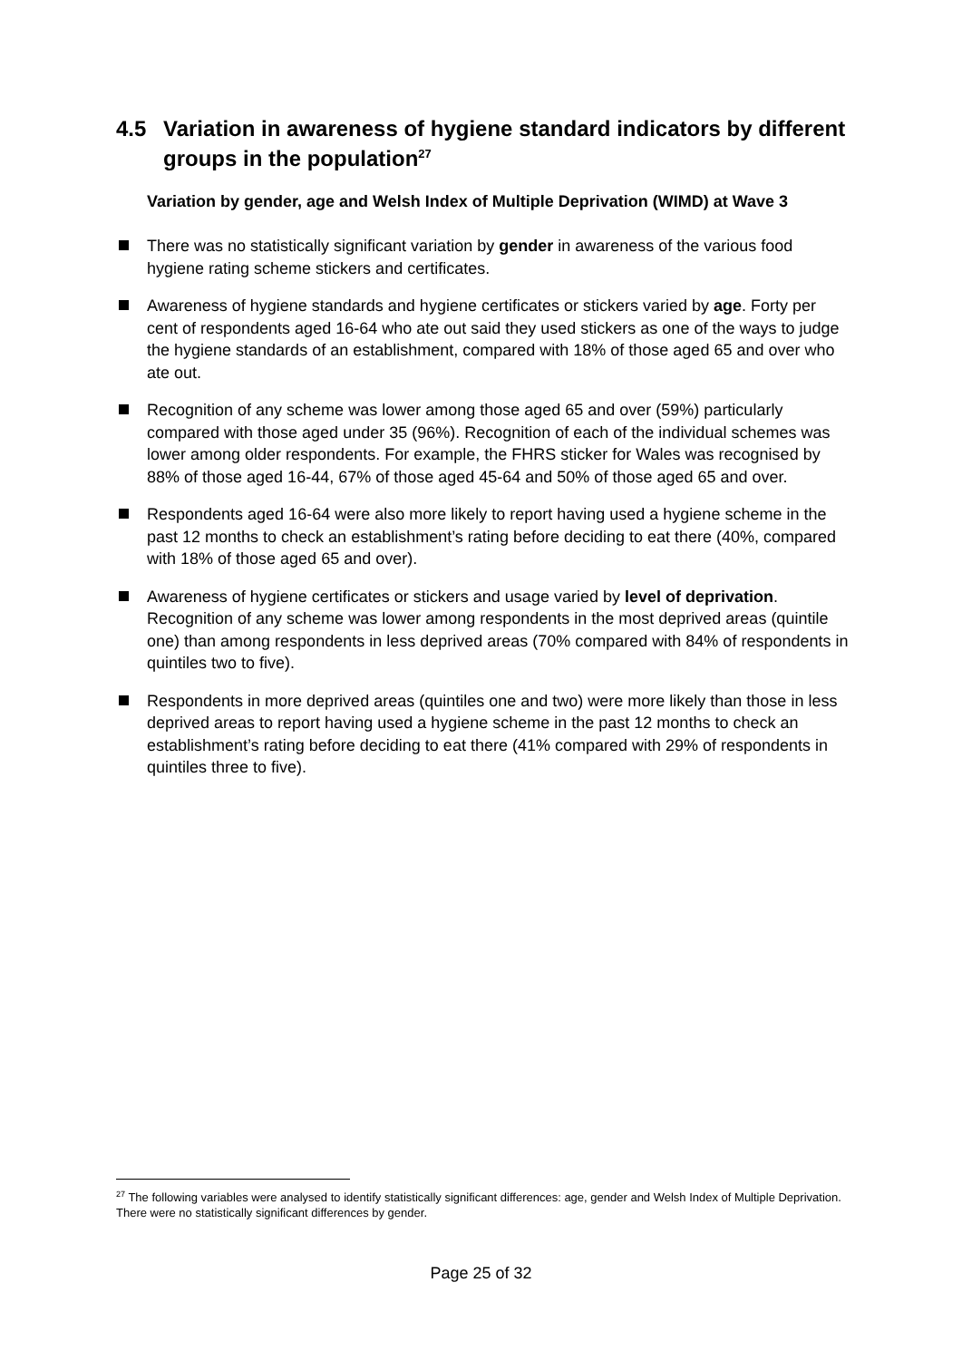4.5 Variation in awareness of hygiene standard indicators by different groups in the population<sup>27</sup>
Variation by gender, age and Welsh Index of Multiple Deprivation (WIMD) at Wave 3
There was no statistically significant variation by gender in awareness of the various food hygiene rating scheme stickers and certificates.
Awareness of hygiene standards and hygiene certificates or stickers varied by age. Forty per cent of respondents aged 16-64 who ate out said they used stickers as one of the ways to judge the hygiene standards of an establishment, compared with 18% of those aged 65 and over who ate out.
Recognition of any scheme was lower among those aged 65 and over (59%) particularly compared with those aged under 35 (96%). Recognition of each of the individual schemes was lower among older respondents. For example, the FHRS sticker for Wales was recognised by 88% of those aged 16-44, 67% of those aged 45-64 and 50% of those aged 65 and over.
Respondents aged 16-64 were also more likely to report having used a hygiene scheme in the past 12 months to check an establishment’s rating before deciding to eat there (40%, compared with 18% of those aged 65 and over).
Awareness of hygiene certificates or stickers and usage varied by level of deprivation. Recognition of any scheme was lower among respondents in the most deprived areas (quintile one) than among respondents in less deprived areas (70% compared with 84% of respondents in quintiles two to five).
Respondents in more deprived areas (quintiles one and two) were more likely than those in less deprived areas to report having used a hygiene scheme in the past 12 months to check an establishment’s rating before deciding to eat there (41% compared with 29% of respondents in quintiles three to five).
<sup>27</sup> The following variables were analysed to identify statistically significant differences: age, gender and Welsh Index of Multiple Deprivation. There were no statistically significant differences by gender.
Page 25 of 32